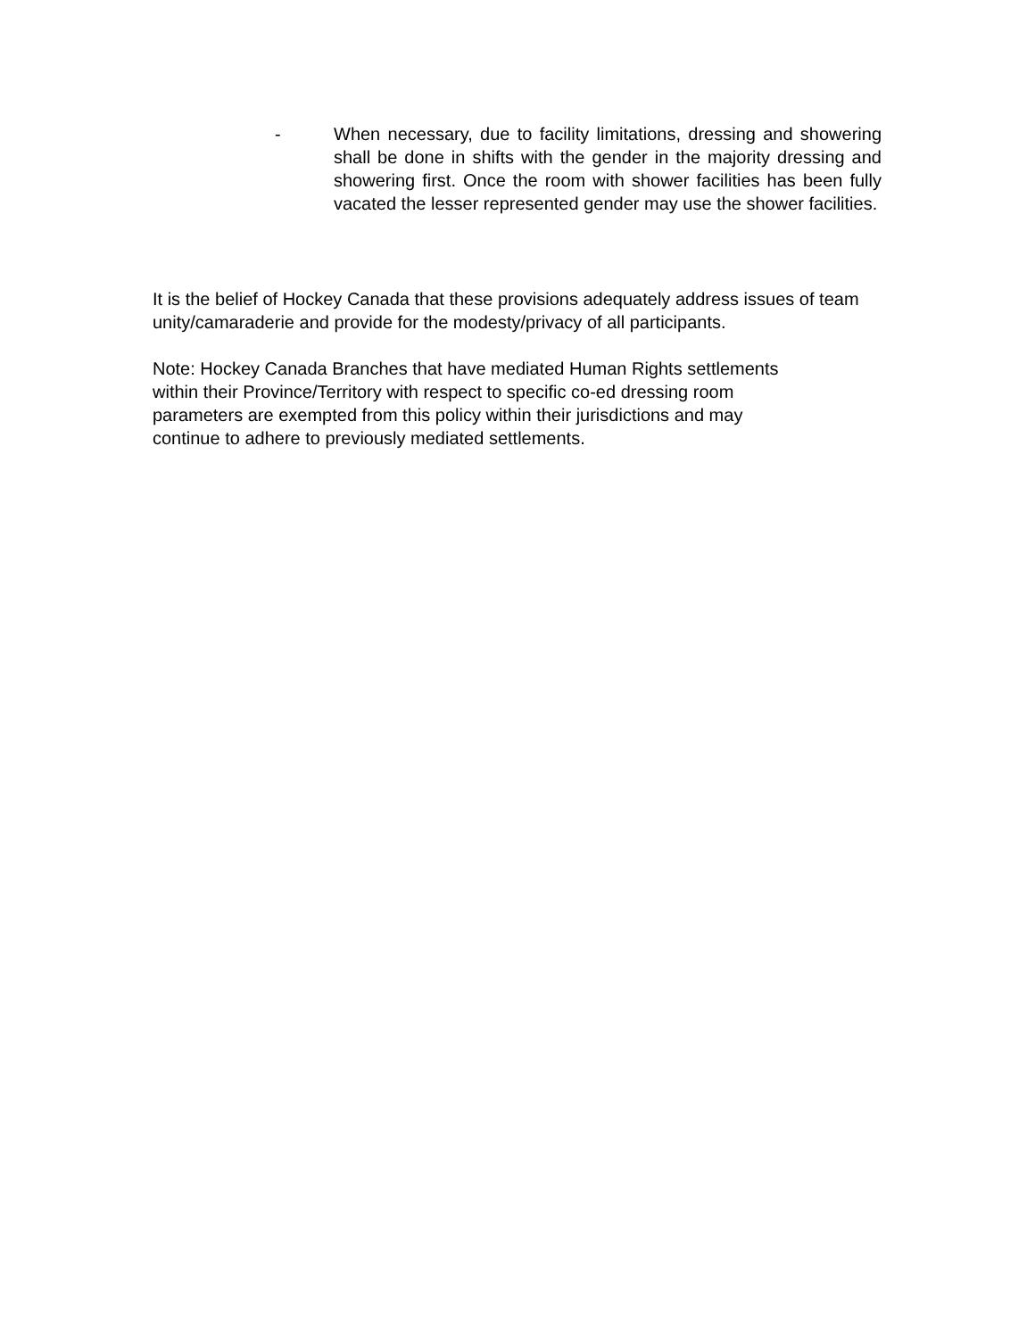- When necessary, due to facility limitations, dressing and showering shall be done in shifts with the gender in the majority dressing and showering first. Once the room with shower facilities has been fully vacated the lesser represented gender may use the shower facilities.
It is the belief of Hockey Canada that these provisions adequately address issues of team unity/camaraderie and provide for the modesty/privacy of all participants.
Note: Hockey Canada Branches that have mediated Human Rights settlements
within their Province/Territory with respect to specific co-ed dressing room
parameters are exempted from this policy within their jurisdictions and may
continue to adhere to previously mediated settlements.